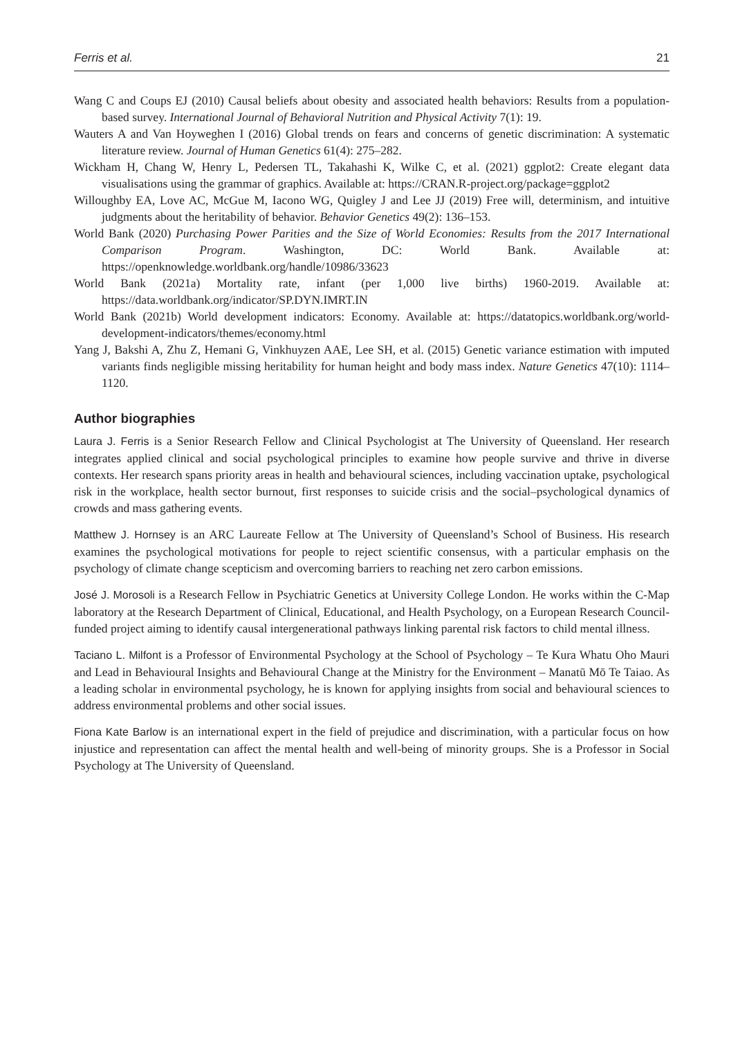Ferris et al. 21
Wang C and Coups EJ (2010) Causal beliefs about obesity and associated health behaviors: Results from a population-based survey. International Journal of Behavioral Nutrition and Physical Activity 7(1): 19.
Wauters A and Van Hoyweghen I (2016) Global trends on fears and concerns of genetic discrimination: A systematic literature review. Journal of Human Genetics 61(4): 275–282.
Wickham H, Chang W, Henry L, Pedersen TL, Takahashi K, Wilke C, et al. (2021) ggplot2: Create elegant data visualisations using the grammar of graphics. Available at: https://CRAN.R-project.org/package=ggplot2
Willoughby EA, Love AC, McGue M, Iacono WG, Quigley J and Lee JJ (2019) Free will, determinism, and intuitive judgments about the heritability of behavior. Behavior Genetics 49(2): 136–153.
World Bank (2020) Purchasing Power Parities and the Size of World Economies: Results from the 2017 International Comparison Program. Washington, DC: World Bank. Available at: https://openknowledge.worldbank.org/handle/10986/33623
World Bank (2021a) Mortality rate, infant (per 1,000 live births) 1960-2019. Available at: https://data.worldbank.org/indicator/SP.DYN.IMRT.IN
World Bank (2021b) World development indicators: Economy. Available at: https://datatopics.worldbank.org/world-development-indicators/themes/economy.html
Yang J, Bakshi A, Zhu Z, Hemani G, Vinkhuyzen AAE, Lee SH, et al. (2015) Genetic variance estimation with imputed variants finds negligible missing heritability for human height and body mass index. Nature Genetics 47(10): 1114–1120.
Author biographies
Laura J. Ferris is a Senior Research Fellow and Clinical Psychologist at The University of Queensland. Her research integrates applied clinical and social psychological principles to examine how people survive and thrive in diverse contexts. Her research spans priority areas in health and behavioural sciences, including vaccination uptake, psychological risk in the workplace, health sector burnout, first responses to suicide crisis and the social–psychological dynamics of crowds and mass gathering events.
Matthew J. Hornsey is an ARC Laureate Fellow at The University of Queensland’s School of Business. His research examines the psychological motivations for people to reject scientific consensus, with a particular emphasis on the psychology of climate change scepticism and overcoming barriers to reaching net zero carbon emissions.
José J. Morosoli is a Research Fellow in Psychiatric Genetics at University College London. He works within the C-Map laboratory at the Research Department of Clinical, Educational, and Health Psychology, on a European Research Council-funded project aiming to identify causal intergenerational pathways linking parental risk factors to child mental illness.
Taciano L. Milfont is a Professor of Environmental Psychology at the School of Psychology – Te Kura Whatu Oho Mauri and Lead in Behavioural Insights and Behavioural Change at the Ministry for the Environment – Manatū Mō Te Taiao. As a leading scholar in environmental psychology, he is known for applying insights from social and behavioural sciences to address environmental problems and other social issues.
Fiona Kate Barlow is an international expert in the field of prejudice and discrimination, with a particular focus on how injustice and representation can affect the mental health and well-being of minority groups. She is a Professor in Social Psychology at The University of Queensland.